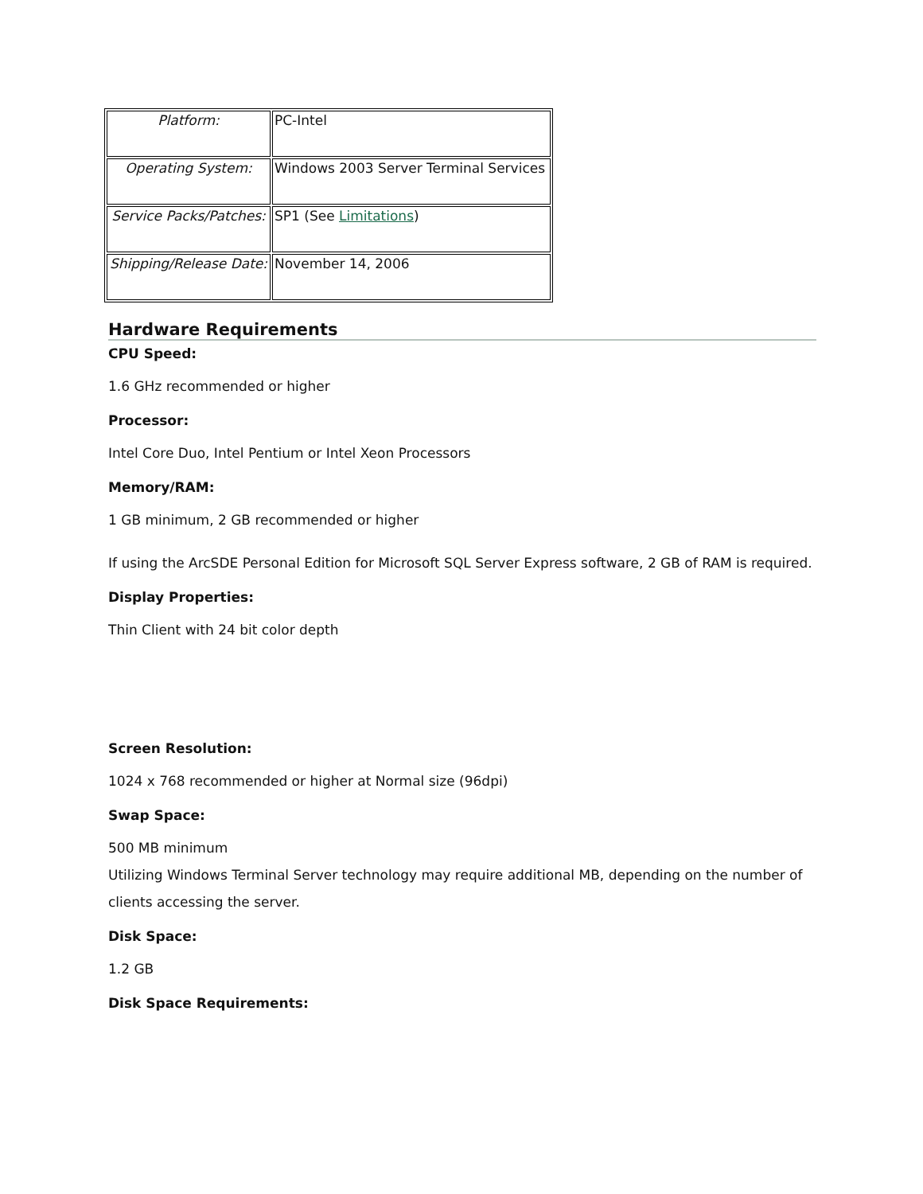| Platform: | PC-Intel |
| Operating System: | Windows 2003 Server Terminal Services |
| Service Packs/Patches: | SP1 (See Limitations ) |
| Shipping/Release Date: | November 14, 2006 |
Hardware Requirements
CPU Speed:
1.6 GHz recommended or higher
Processor:
Intel Core Duo, Intel Pentium or Intel Xeon Processors
Memory/RAM:
1 GB minimum, 2 GB recommended or higher
If using the ArcSDE Personal Edition for Microsoft SQL Server Express software, 2 GB of RAM is required.
Display Properties:
Thin Client with 24 bit color depth
Screen Resolution:
1024 x 768 recommended or higher at Normal size (96dpi)
Swap Space:
500 MB minimum
Utilizing Windows Terminal Server technology may require additional MB, depending on the number of clients accessing the server.
Disk Space:
1.2 GB
Disk Space Requirements: